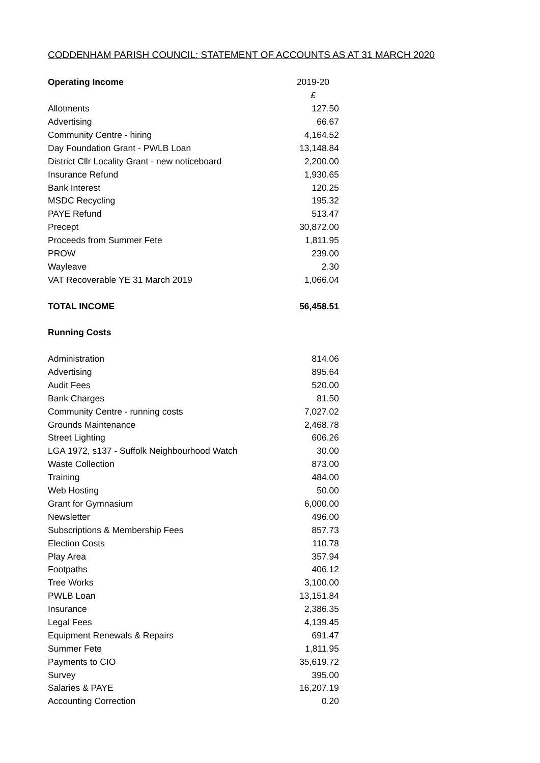CODDENHAM PARISH COUNCIL: STATEMENT OF ACCOUNTS AS AT 31 MARCH 2020
| Operating Income | 2019-20 |
| --- | --- |
| | £ |
| Allotments | 127.50 |
| Advertising | 66.67 |
| Community Centre - hiring | 4,164.52 |
| Day Foundation Grant - PWLB Loan | 13,148.84 |
| District Cllr Locality Grant - new noticeboard | 2,200.00 |
| Insurance Refund | 1,930.65 |
| Bank Interest | 120.25 |
| MSDC Recycling | 195.32 |
| PAYE Refund | 513.47 |
| Precept | 30,872.00 |
| Proceeds from Summer Fete | 1,811.95 |
| PROW | 239.00 |
| Wayleave | 2.30 |
| VAT Recoverable YE 31 March 2019 | 1,066.04 |
| TOTAL INCOME | 56,458.51 |
| Running Costs | |
| Administration | 814.06 |
| Advertising | 895.64 |
| Audit Fees | 520.00 |
| Bank Charges | 81.50 |
| Community Centre - running costs | 7,027.02 |
| Grounds Maintenance | 2,468.78 |
| Street Lighting | 606.26 |
| LGA 1972, s137 - Suffolk Neighbourhood Watch | 30.00 |
| Waste Collection | 873.00 |
| Training | 484.00 |
| Web Hosting | 50.00 |
| Grant for Gymnasium | 6,000.00 |
| Newsletter | 496.00 |
| Subscriptions & Membership Fees | 857.73 |
| Election Costs | 110.78 |
| Play Area | 357.94 |
| Footpaths | 406.12 |
| Tree Works | 3,100.00 |
| PWLB Loan | 13,151.84 |
| Insurance | 2,386.35 |
| Legal Fees | 4,139.45 |
| Equipment Renewals & Repairs | 691.47 |
| Summer Fete | 1,811.95 |
| Payments to CIO | 35,619.72 |
| Survey | 395.00 |
| Salaries & PAYE | 16,207.19 |
| Accounting Correction | 0.20 |